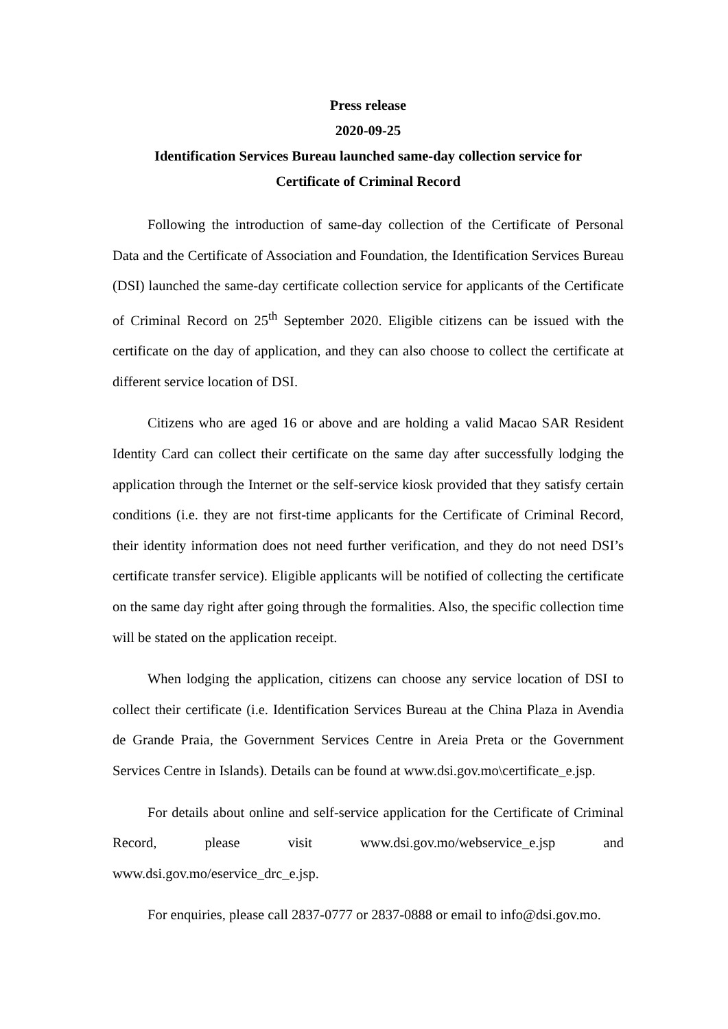Press release
2020-09-25
Identification Services Bureau launched same-day collection service for
Certificate of Criminal Record
Following the introduction of same-day collection of the Certificate of Personal Data and the Certificate of Association and Foundation, the Identification Services Bureau (DSI) launched the same-day certificate collection service for applicants of the Certificate of Criminal Record on 25<sup>th</sup> September 2020. Eligible citizens can be issued with the certificate on the day of application, and they can also choose to collect the certificate at different service location of DSI.
Citizens who are aged 16 or above and are holding a valid Macao SAR Resident Identity Card can collect their certificate on the same day after successfully lodging the application through the Internet or the self-service kiosk provided that they satisfy certain conditions (i.e. they are not first-time applicants for the Certificate of Criminal Record, their identity information does not need further verification, and they do not need DSI’s certificate transfer service). Eligible applicants will be notified of collecting the certificate on the same day right after going through the formalities. Also, the specific collection time will be stated on the application receipt.
When lodging the application, citizens can choose any service location of DSI to collect their certificate (i.e. Identification Services Bureau at the China Plaza in Avendia de Grande Praia, the Government Services Centre in Areia Preta or the Government Services Centre in Islands). Details can be found at www.dsi.gov.mo\certificate_e.jsp.
For details about online and self-service application for the Certificate of Criminal Record, please visit www.dsi.gov.mo/webservice_e.jsp and www.dsi.gov.mo/eservice_drc_e.jsp.
For enquiries, please call 2837-0777 or 2837-0888 or email to info@dsi.gov.mo.